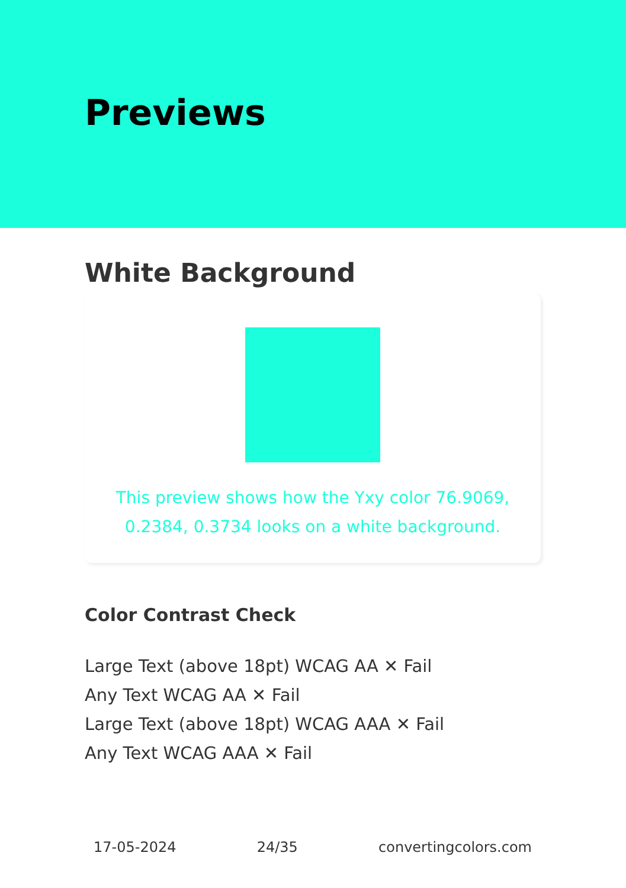Previews
White Background
This preview shows how the Yxy color 76.9069, 0.2384, 0.3734 looks on a white background.
Color Contrast Check
Large Text (above 18pt) WCAG AA ✕ Fail
Any Text WCAG AA ✕ Fail
Large Text (above 18pt) WCAG AAA ✕ Fail
Any Text WCAG AAA ✕ Fail
17-05-2024 24/35 convertingcolors.com